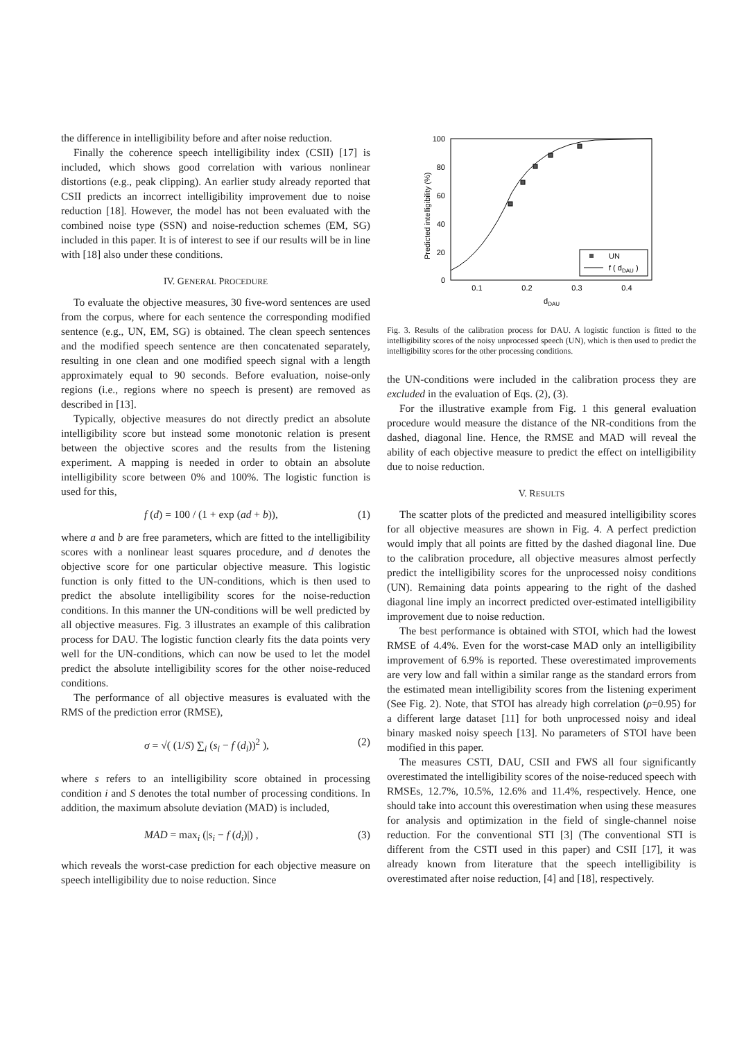the difference in intelligibility before and after noise reduction.
Finally the coherence speech intelligibility index (CSII) [17] is included, which shows good correlation with various nonlinear distortions (e.g., peak clipping). An earlier study already reported that CSII predicts an incorrect intelligibility improvement due to noise reduction [18]. However, the model has not been evaluated with the combined noise type (SSN) and noise-reduction schemes (EM, SG) included in this paper. It is of interest to see if our results will be in line with [18] also under these conditions.
IV. GENERAL PROCEDURE
To evaluate the objective measures, 30 five-word sentences are used from the corpus, where for each sentence the corresponding modified sentence (e.g., UN, EM, SG) is obtained. The clean speech sentences and the modified speech sentence are then concatenated separately, resulting in one clean and one modified speech signal with a length approximately equal to 90 seconds. Before evaluation, noise-only regions (i.e., regions where no speech is present) are removed as described in [13].
Typically, objective measures do not directly predict an absolute intelligibility score but instead some monotonic relation is present between the objective scores and the results from the listening experiment. A mapping is needed in order to obtain an absolute intelligibility score between 0% and 100%. The logistic function is used for this,
f (d) = 100 / (1 + exp (ad + b)), (1)
where a and b are free parameters, which are fitted to the intelligibility scores with a nonlinear least squares procedure, and d denotes the objective score for one particular objective measure. This logistic function is only fitted to the UN-conditions, which is then used to predict the absolute intelligibility scores for the noise-reduction conditions. In this manner the UN-conditions will be well predicted by all objective measures. Fig. 3 illustrates an example of this calibration process for DAU. The logistic function clearly fits the data points very well for the UN-conditions, which can now be used to let the model predict the absolute intelligibility scores for the other noise-reduced conditions.
The performance of all objective measures is evaluated with the RMS of the prediction error (RMSE),
σ = √( (1/S) ∑<sub>i</sub> (s<sub>i</sub> − f (d<sub>i</sub>))<sup>2</sup> ), (2)
where s refers to an intelligibility score obtained in processing condition i and S denotes the total number of processing conditions. In addition, the maximum absolute deviation (MAD) is included,
MAD = max<sub>i</sub> (|s<sub>i</sub> − f (d<sub>i</sub>)|) , (3)
which reveals the worst-case prediction for each objective measure on speech intelligibility due to noise reduction. Since
100
80
60
40
20
0
0.1
0.2
0.3
0.4
dDAU
Predicted intelligibility (%)
UN
f ( dDAU )
Fig. 3. Results of the calibration process for DAU. A logistic function is fitted to the intelligibility scores of the noisy unprocessed speech (UN), which is then used to predict the intelligibility scores for the other processing conditions.
the UN-conditions were included in the calibration process they are excluded in the evaluation of Eqs. (2), (3).
For the illustrative example from Fig. 1 this general evaluation procedure would measure the distance of the NR-conditions from the dashed, diagonal line. Hence, the RMSE and MAD will reveal the ability of each objective measure to predict the effect on intelligibility due to noise reduction.
V. RESULTS
The scatter plots of the predicted and measured intelligibility scores for all objective measures are shown in Fig. 4. A perfect prediction would imply that all points are fitted by the dashed diagonal line. Due to the calibration procedure, all objective measures almost perfectly predict the intelligibility scores for the unprocessed noisy conditions (UN). Remaining data points appearing to the right of the dashed diagonal line imply an incorrect predicted over-estimated intelligibility improvement due to noise reduction.
The best performance is obtained with STOI, which had the lowest RMSE of 4.4%. Even for the worst-case MAD only an intelligibility improvement of 6.9% is reported. These overestimated improvements are very low and fall within a similar range as the standard errors from the estimated mean intelligibility scores from the listening experiment (See Fig. 2). Note, that STOI has already high correlation (ρ=0.95) for a different large dataset [11] for both unprocessed noisy and ideal binary masked noisy speech [13]. No parameters of STOI have been modified in this paper.
The measures CSTI, DAU, CSII and FWS all four significantly overestimated the intelligibility scores of the noise-reduced speech with RMSEs, 12.7%, 10.5%, 12.6% and 11.4%, respectively. Hence, one should take into account this overestimation when using these measures for analysis and optimization in the field of single-channel noise reduction. For the conventional STI [3] (The conventional STI is different from the CSTI used in this paper) and CSII [17], it was already known from literature that the speech intelligibility is overestimated after noise reduction, [4] and [18], respectively.